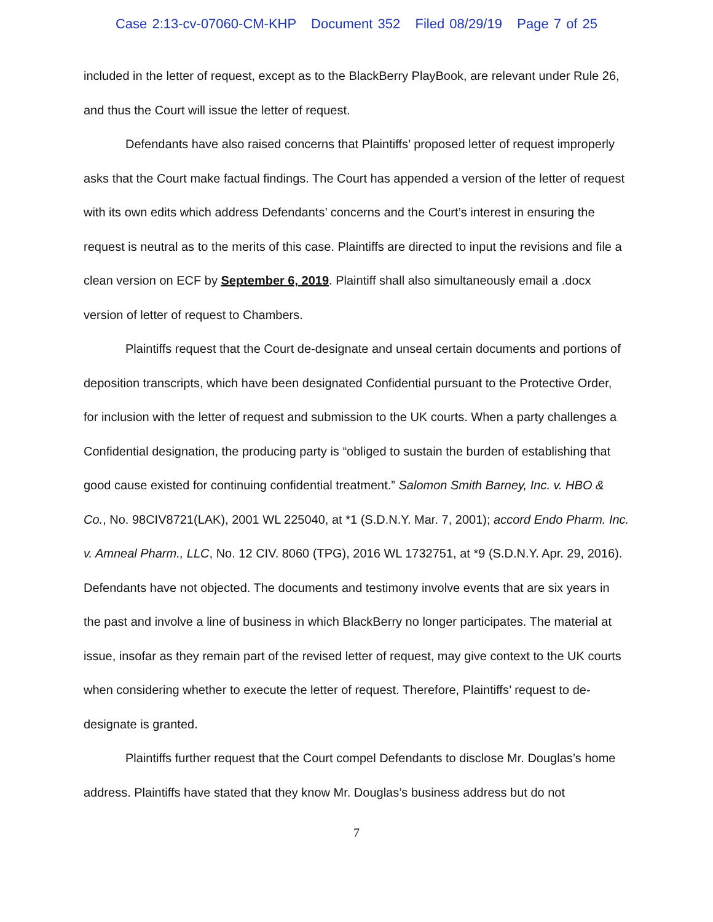Case 2:13-cv-07060-CM-KHP Document 352 Filed 08/29/19 Page 7 of 25
included in the letter of request, except as to the BlackBerry PlayBook, are relevant under Rule 26, and thus the Court will issue the letter of request.
Defendants have also raised concerns that Plaintiffs’ proposed letter of request improperly asks that the Court make factual findings. The Court has appended a version of the letter of request with its own edits which address Defendants’ concerns and the Court’s interest in ensuring the request is neutral as to the merits of this case. Plaintiffs are directed to input the revisions and file a clean version on ECF by September 6, 2019. Plaintiff shall also simultaneously email a .docx version of letter of request to Chambers.
Plaintiffs request that the Court de-designate and unseal certain documents and portions of deposition transcripts, which have been designated Confidential pursuant to the Protective Order, for inclusion with the letter of request and submission to the UK courts. When a party challenges a Confidential designation, the producing party is “obliged to sustain the burden of establishing that good cause existed for continuing confidential treatment.” Salomon Smith Barney, Inc. v. HBO & Co., No. 98CIV8721(LAK), 2001 WL 225040, at *1 (S.D.N.Y. Mar. 7, 2001); accord Endo Pharm. Inc. v. Amneal Pharm., LLC, No. 12 CIV. 8060 (TPG), 2016 WL 1732751, at *9 (S.D.N.Y. Apr. 29, 2016). Defendants have not objected. The documents and testimony involve events that are six years in the past and involve a line of business in which BlackBerry no longer participates. The material at issue, insofar as they remain part of the revised letter of request, may give context to the UK courts when considering whether to execute the letter of request. Therefore, Plaintiffs’ request to de-designate is granted.
Plaintiffs further request that the Court compel Defendants to disclose Mr. Douglas’s home address. Plaintiffs have stated that they know Mr. Douglas’s business address but do not
7